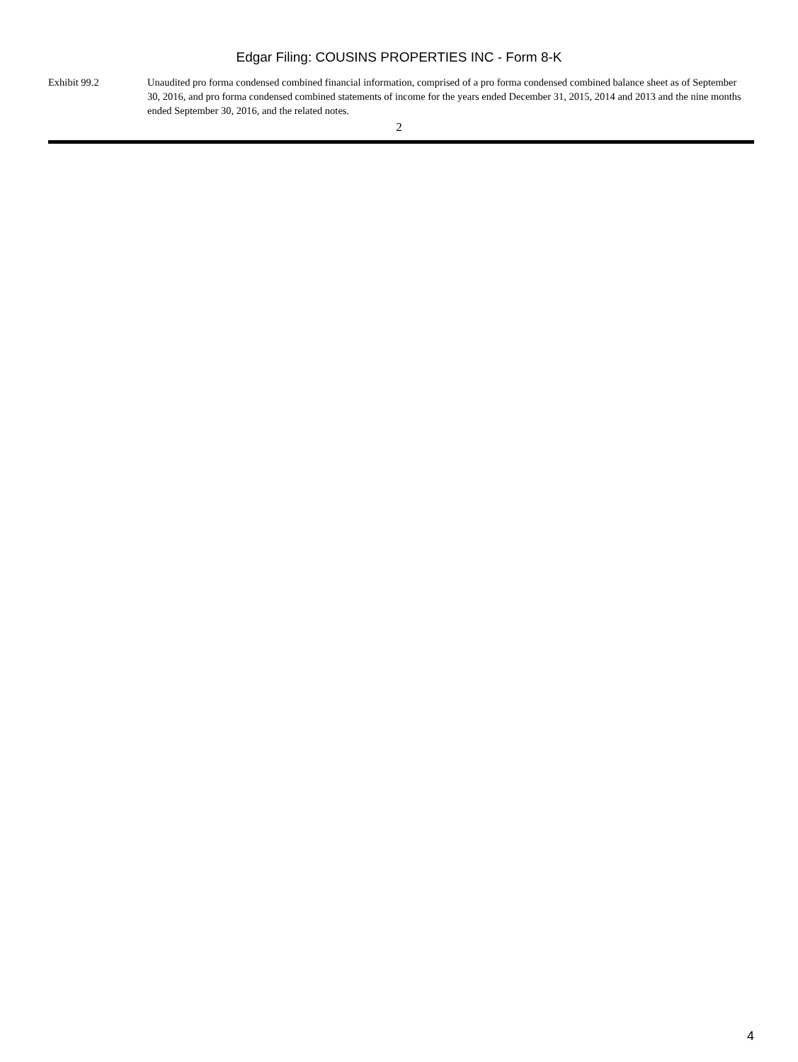Edgar Filing: COUSINS PROPERTIES INC - Form 8-K
| Exhibit 99.2 | Unaudited pro forma condensed combined financial information, comprised of a pro forma condensed combined balance sheet as of September 30, 2016, and pro forma condensed combined statements of income for the years ended December 31, 2015, 2014 and 2013 and the nine months ended September 30, 2016, and the related notes. |
2
4